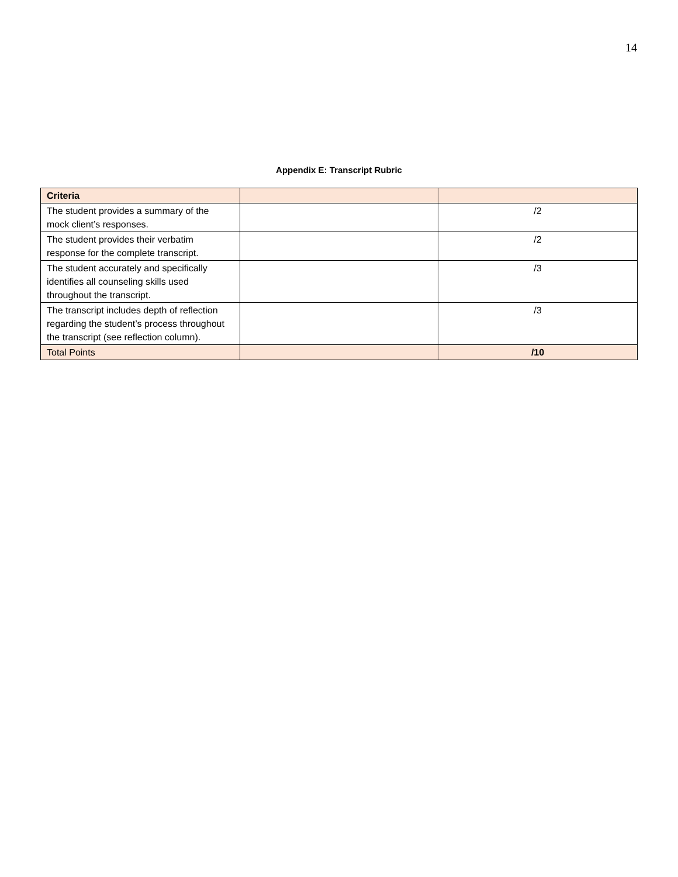14
Appendix E: Transcript Rubric
| Criteria | | |
| --- | --- | --- |
| The student provides a summary of the mock client’s responses. | | /2 |
| The student provides their verbatim response for the complete transcript. | | /2 |
| The student accurately and specifically identifies all counseling skills used throughout the transcript. | | /3 |
| The transcript includes depth of reflection regarding the student’s process throughout the transcript (see reflection column). | | /3 |
| Total Points | | /10 |